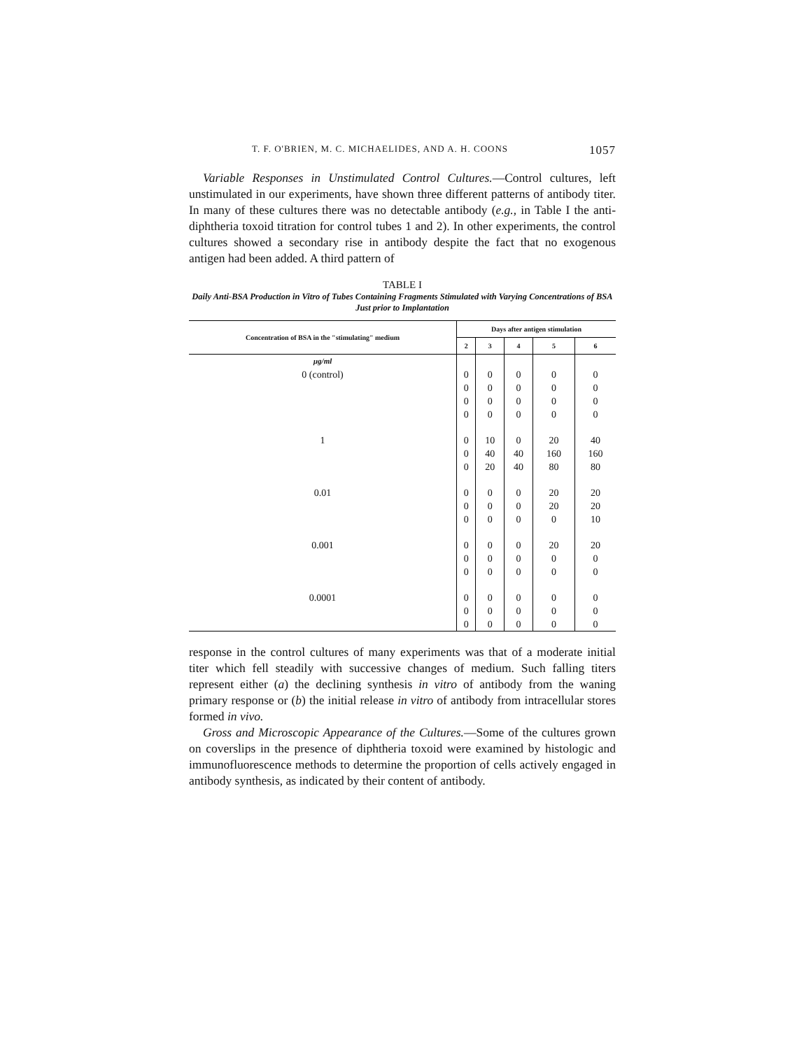T. F. O'BRIEN, M. C. MICHAELIDES, AND A. H. COONS 1057
Variable Responses in Unstimulated Control Cultures.—Control cultures, left unstimulated in our experiments, have shown three different patterns of antibody titer. In many of these cultures there was no detectable antibody (e.g., in Table I the anti-diphtheria toxoid titration for control tubes 1 and 2). In other experiments, the control cultures showed a secondary rise in antibody despite the fact that no exogenous antigen had been added. A third pattern of
TABLE I
Daily Anti-BSA Production in Vitro of Tubes Containing Fragments Stimulated with Varying Concentrations of BSA Just prior to Implantation
| Concentration of BSA in the "stimulating" medium | Days after antigen stimulation | | | | |
| --- | --- | --- | --- | --- | --- |
| | 2 | 3 | 4 | 5 | 6 |
| µg/ml | | | | | |
| 0 (control) | 0 0 0 0 | 0 0 0 0 | 0 0 0 0 | 0 0 0 0 | 0 0 0 0 |
| 1 | 0 0 0 | 10 40 20 | 0 40 40 | 20 160 80 | 40 160 80 |
| 0.01 | 0 0 0 | 0 0 0 | 0 0 0 | 20 20 0 | 20 20 10 |
| 0.001 | 0 0 0 | 0 0 0 | 0 0 0 | 20 0 0 | 20 0 0 |
| 0.0001 | 0 0 0 | 0 0 0 | 0 0 0 | 0 0 0 | 0 0 0 |
response in the control cultures of many experiments was that of a moderate initial titer which fell steadily with successive changes of medium. Such falling titers represent either (a) the declining synthesis in vitro of antibody from the waning primary response or (b) the initial release in vitro of antibody from intracellular stores formed in vivo.
Gross and Microscopic Appearance of the Cultures.—Some of the cultures grown on coverslips in the presence of diphtheria toxoid were examined by histologic and immunofluorescence methods to determine the proportion of cells actively engaged in antibody synthesis, as indicated by their content of antibody.